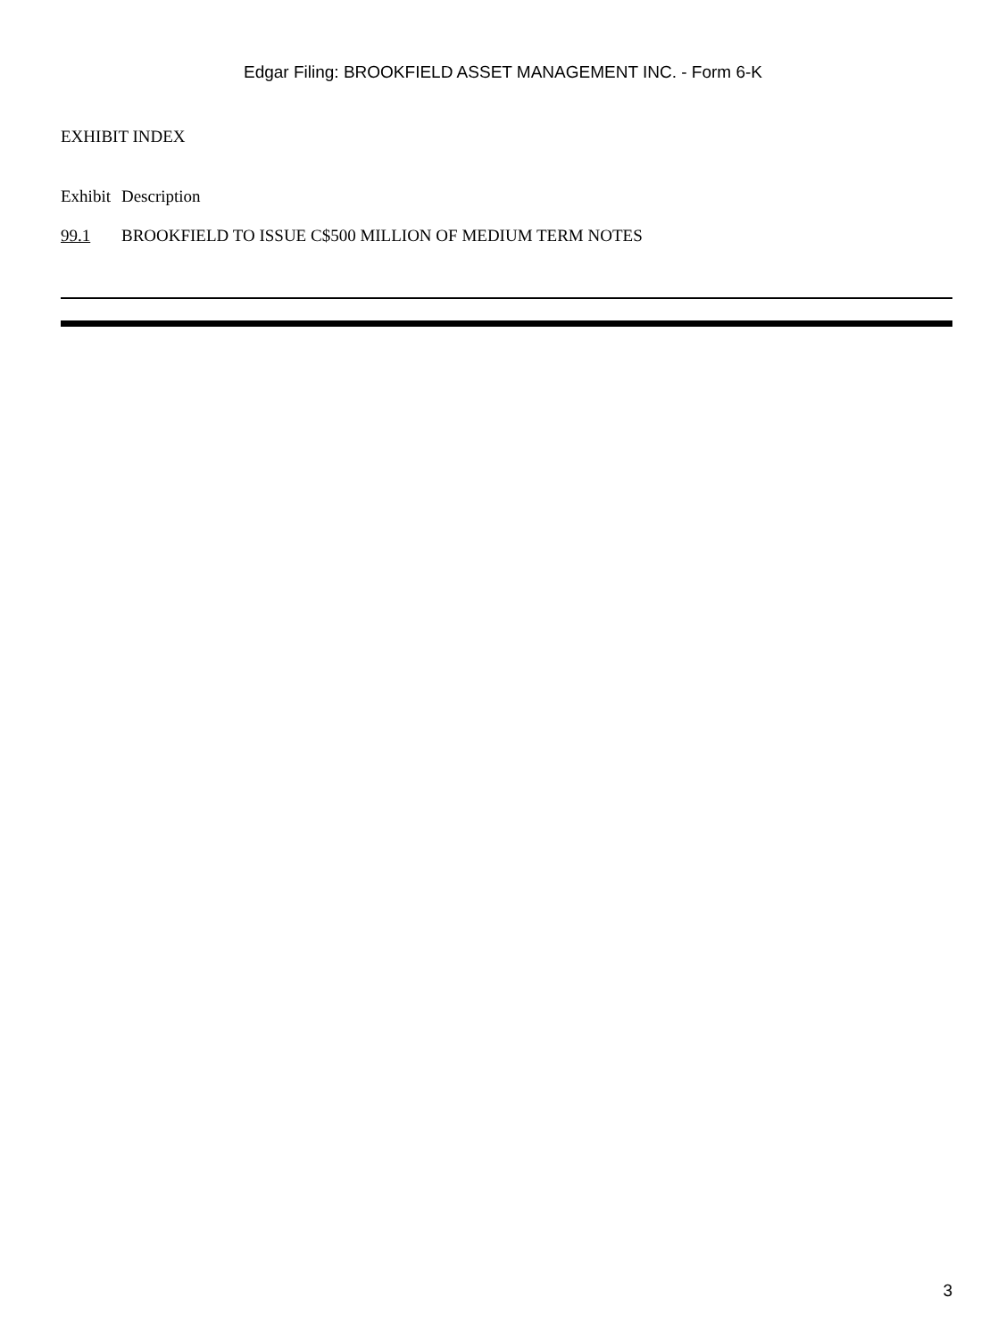Edgar Filing: BROOKFIELD ASSET MANAGEMENT INC. - Form 6-K
EXHIBIT INDEX
| Exhibit | Description |
| --- | --- |
| 99.1 | BROOKFIELD TO ISSUE C$500 MILLION OF MEDIUM TERM NOTES |
3